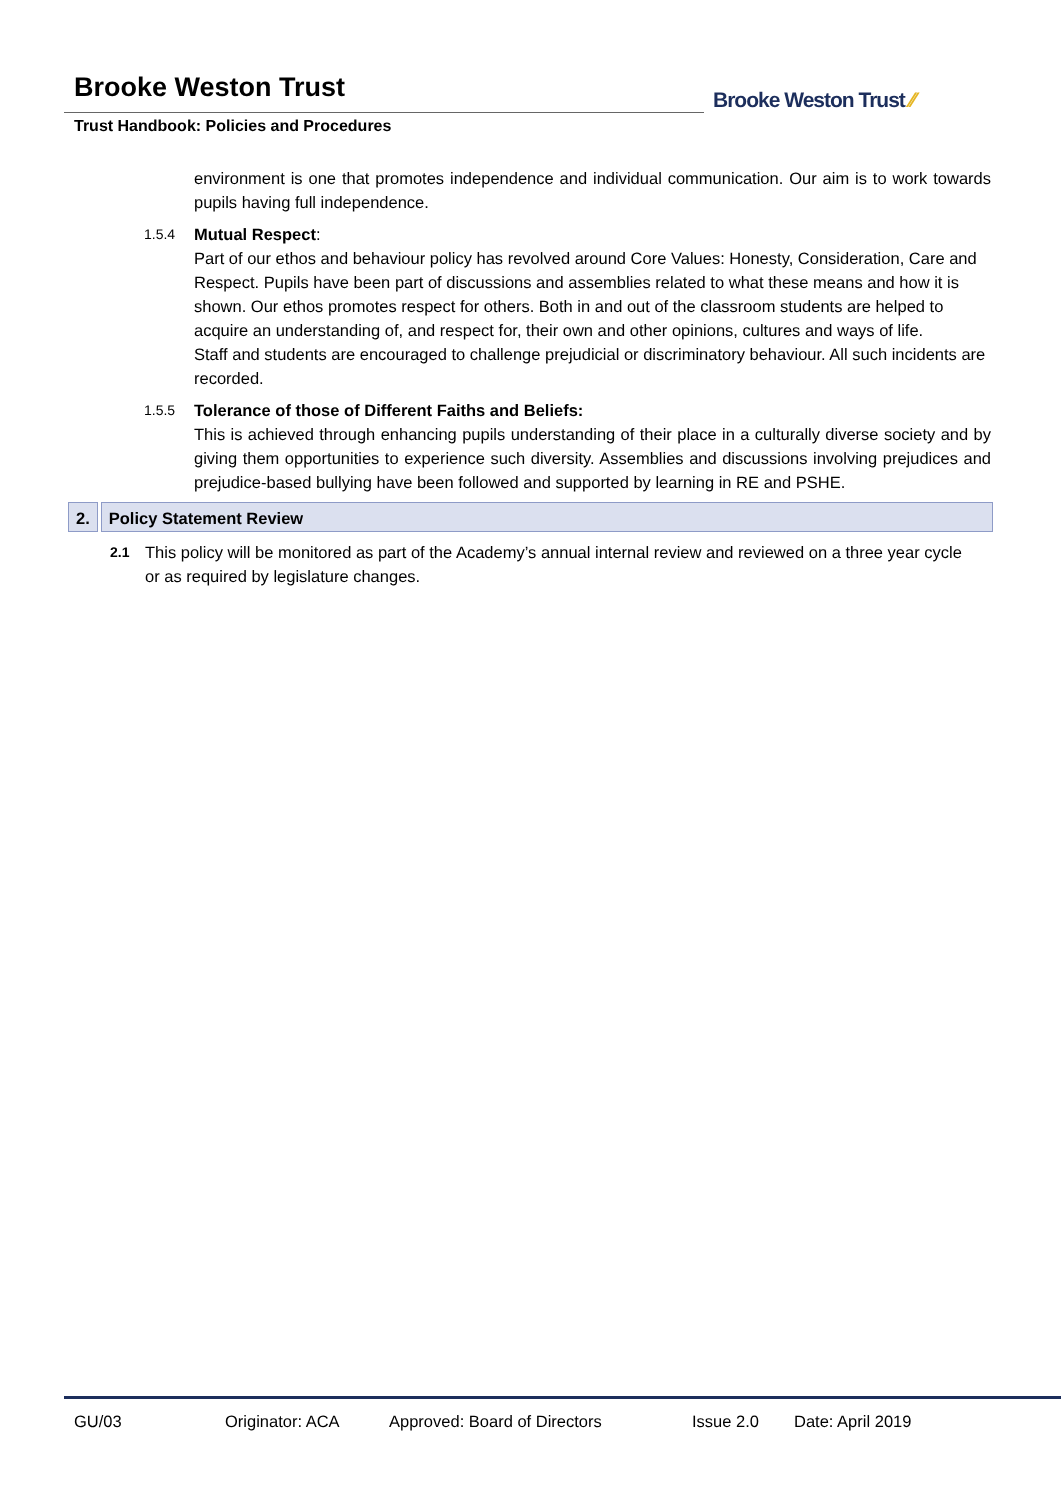Brooke Weston Trust
Trust Handbook: Policies and Procedures
Brooke Weston Trust ⁄⁄
environment is one that promotes independence and individual communication. Our aim is to work towards pupils having full independence.
1.5.4
Mutual Respect:
Part of our ethos and behaviour policy has revolved around Core Values: Honesty, Consideration, Care and Respect. Pupils have been part of discussions and assemblies related to what these means and how it is shown. Our ethos promotes respect for others. Both in and out of the classroom students are helped to acquire an understanding of, and respect for, their own and other opinions, cultures and ways of life.
Staff and students are encouraged to challenge prejudicial or discriminatory behaviour. All such incidents are recorded.
1.5.5
Tolerance of those of Different Faiths and Beliefs:
This is achieved through enhancing pupils understanding of their place in a culturally diverse society and by giving them opportunities to experience such diversity. Assemblies and discussions involving prejudices and prejudice-based bullying have been followed and supported by learning in RE and PSHE.
2. Policy Statement Review
2.1
This policy will be monitored as part of the Academy’s annual internal review and reviewed on a three year cycle or as required by legislature changes.
GU/03 Originator: ACA Approved: Board of Directors Issue 2.0 Date: April 2019